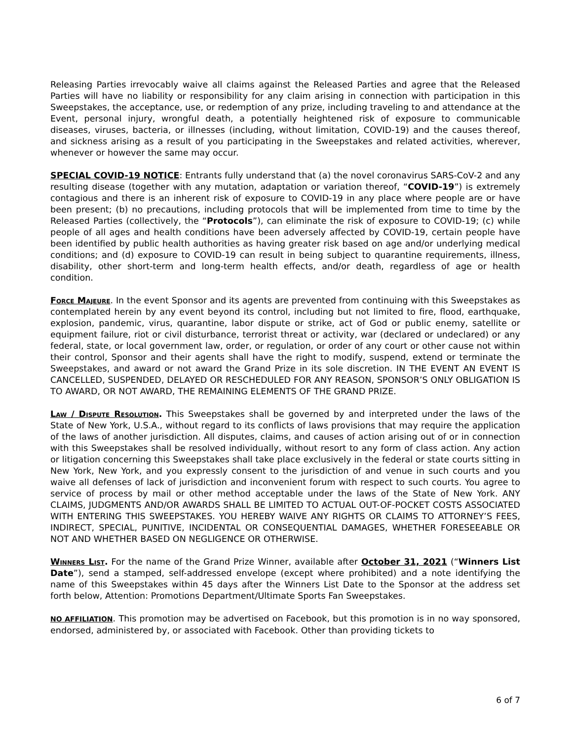Releasing Parties irrevocably waive all claims against the Released Parties and agree that the Released Parties will have no liability or responsibility for any claim arising in connection with participation in this Sweepstakes, the acceptance, use, or redemption of any prize, including traveling to and attendance at the Event, personal injury, wrongful death, a potentially heightened risk of exposure to communicable diseases, viruses, bacteria, or illnesses (including, without limitation, COVID-19) and the causes thereof, and sickness arising as a result of you participating in the Sweepstakes and related activities, wherever, whenever or however the same may occur.
SPECIAL COVID-19 NOTICE: Entrants fully understand that (a) the novel coronavirus SARS-CoV-2 and any resulting disease (together with any mutation, adaptation or variation thereof, “COVID-19”) is extremely contagious and there is an inherent risk of exposure to COVID-19 in any place where people are or have been present; (b) no precautions, including protocols that will be implemented from time to time by the Released Parties (collectively, the “Protocols”), can eliminate the risk of exposure to COVID-19; (c) while people of all ages and health conditions have been adversely affected by COVID-19, certain people have been identified by public health authorities as having greater risk based on age and/or underlying medical conditions; and (d) exposure to COVID-19 can result in being subject to quarantine requirements, illness, disability, other short-term and long-term health effects, and/or death, regardless of age or health condition.
Force Majeure. In the event Sponsor and its agents are prevented from continuing with this Sweepstakes as contemplated herein by any event beyond its control, including but not limited to fire, flood, earthquake, explosion, pandemic, virus, quarantine, labor dispute or strike, act of God or public enemy, satellite or equipment failure, riot or civil disturbance, terrorist threat or activity, war (declared or undeclared) or any federal, state, or local government law, order, or regulation, or order of any court or other cause not within their control, Sponsor and their agents shall have the right to modify, suspend, extend or terminate the Sweepstakes, and award or not award the Grand Prize in its sole discretion. IN THE EVENT AN EVENT IS CANCELLED, SUSPENDED, DELAYED OR RESCHEDULED FOR ANY REASON, SPONSOR’S ONLY OBLIGATION IS TO AWARD, OR NOT AWARD, THE REMAINING ELEMENTS OF THE GRAND PRIZE.
Law / Dispute Resolution. This Sweepstakes shall be governed by and interpreted under the laws of the State of New York, U.S.A., without regard to its conflicts of laws provisions that may require the application of the laws of another jurisdiction. All disputes, claims, and causes of action arising out of or in connection with this Sweepstakes shall be resolved individually, without resort to any form of class action. Any action or litigation concerning this Sweepstakes shall take place exclusively in the federal or state courts sitting in New York, New York, and you expressly consent to the jurisdiction of and venue in such courts and you waive all defenses of lack of jurisdiction and inconvenient forum with respect to such courts. You agree to service of process by mail or other method acceptable under the laws of the State of New York. ANY CLAIMS, JUDGMENTS AND/OR AWARDS SHALL BE LIMITED TO ACTUAL OUT-OF-POCKET COSTS ASSOCIATED WITH ENTERING THIS SWEEPSTAKES. YOU HEREBY WAIVE ANY RIGHTS OR CLAIMS TO ATTORNEY’S FEES, INDIRECT, SPECIAL, PUNITIVE, INCIDENTAL OR CONSEQUENTIAL DAMAGES, WHETHER FORESEEABLE OR NOT AND WHETHER BASED ON NEGLIGENCE OR OTHERWISE.
Winners List. For the name of the Grand Prize Winner, available after October 31, 2021 (“Winners List Date”), send a stamped, self-addressed envelope (except where prohibited) and a note identifying the name of this Sweepstakes within 45 days after the Winners List Date to the Sponsor at the address set forth below, Attention: Promotions Department/Ultimate Sports Fan Sweepstakes.
NO AFFILIATION. This promotion may be advertised on Facebook, but this promotion is in no way sponsored, endorsed, administered by, or associated with Facebook. Other than providing tickets to
6 of 7